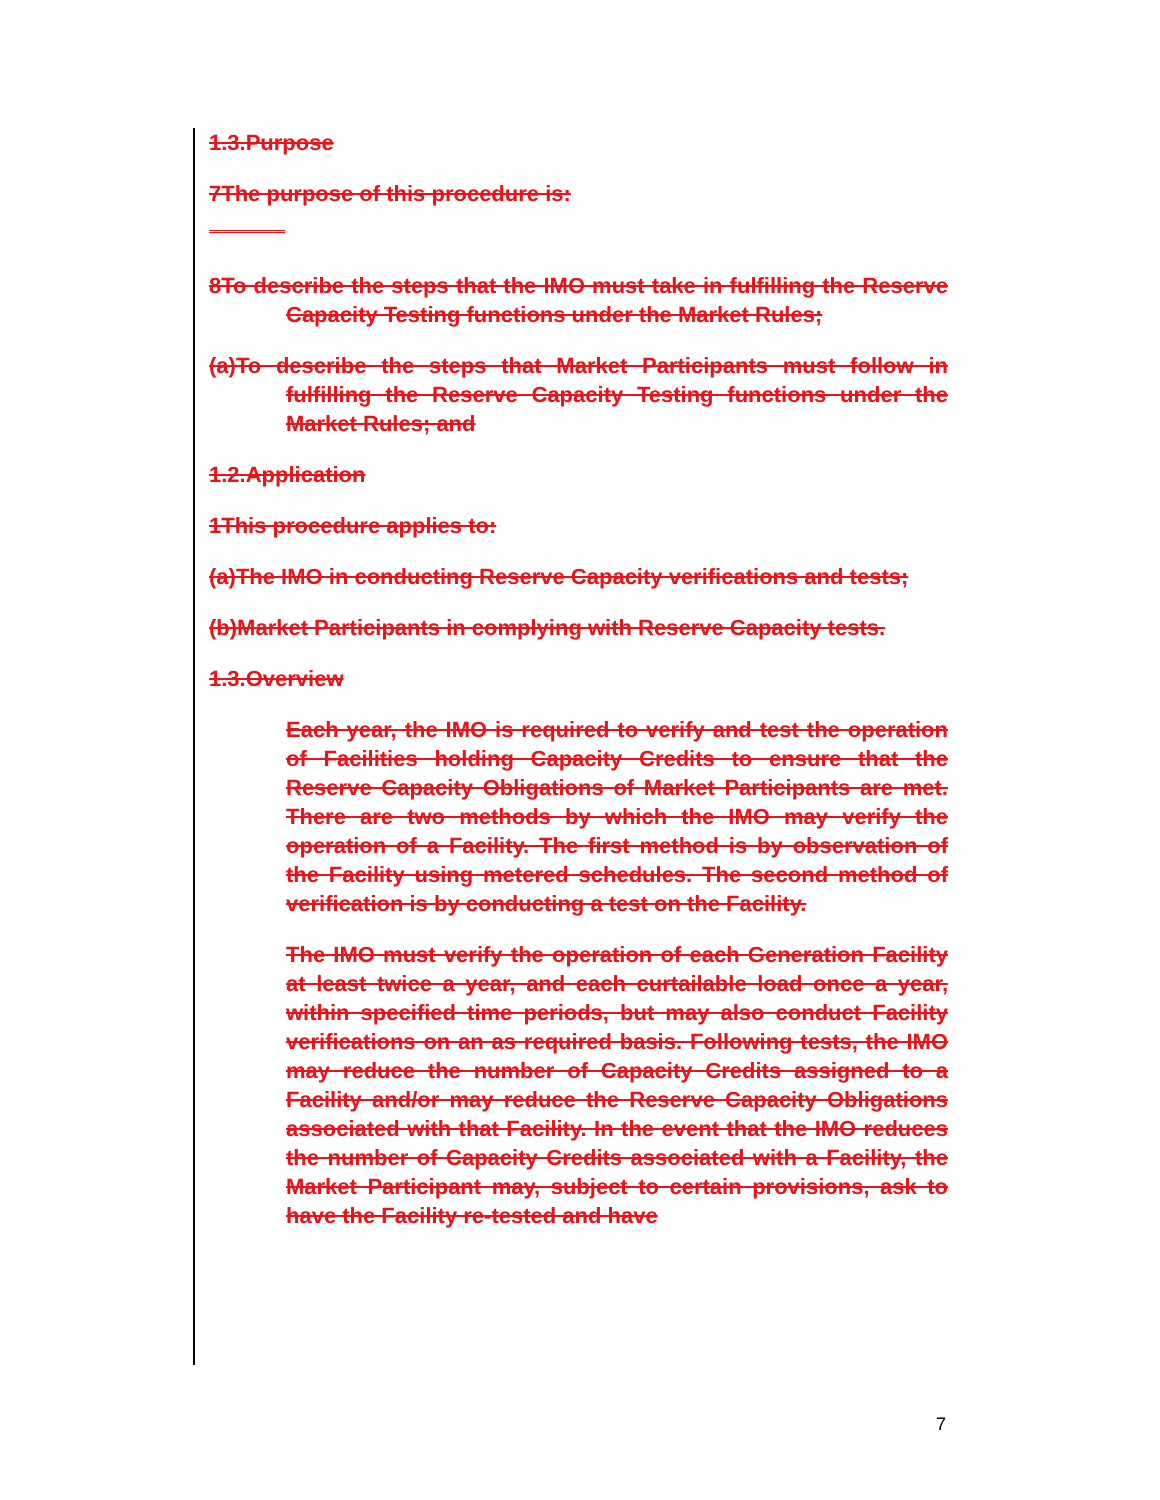1.3.Purpose
7The purpose of this procedure is:
8To describe the steps that the IMO must take in fulfilling the Reserve Capacity Testing functions under the Market Rules;
(a)To describe the steps that Market Participants must follow in fulfilling the Reserve Capacity Testing functions under the Market Rules; and
1.2.Application
1This procedure applies to:
(a)The IMO in conducting Reserve Capacity verifications and tests;
(b)Market Participants in complying with Reserve Capacity tests.
1.3.Overview
Each year, the IMO is required to verify and test the operation of Facilities holding Capacity Credits to ensure that the Reserve Capacity Obligations of Market Participants are met. There are two methods by which the IMO may verify the operation of a Facility. The first method is by observation of the Facility using metered schedules. The second method of verification is by conducting a test on the Facility.
The IMO must verify the operation of each Generation Facility at least twice a year, and each curtailable load once a year, within specified time periods, but may also conduct Facility verifications on an as required basis. Following tests, the IMO may reduce the number of Capacity Credits assigned to a Facility and/or may reduce the Reserve Capacity Obligations associated with that Facility. In the event that the IMO reduces the number of Capacity Credits associated with a Facility, the Market Participant may, subject to certain provisions, ask to have the Facility re-tested and have
7